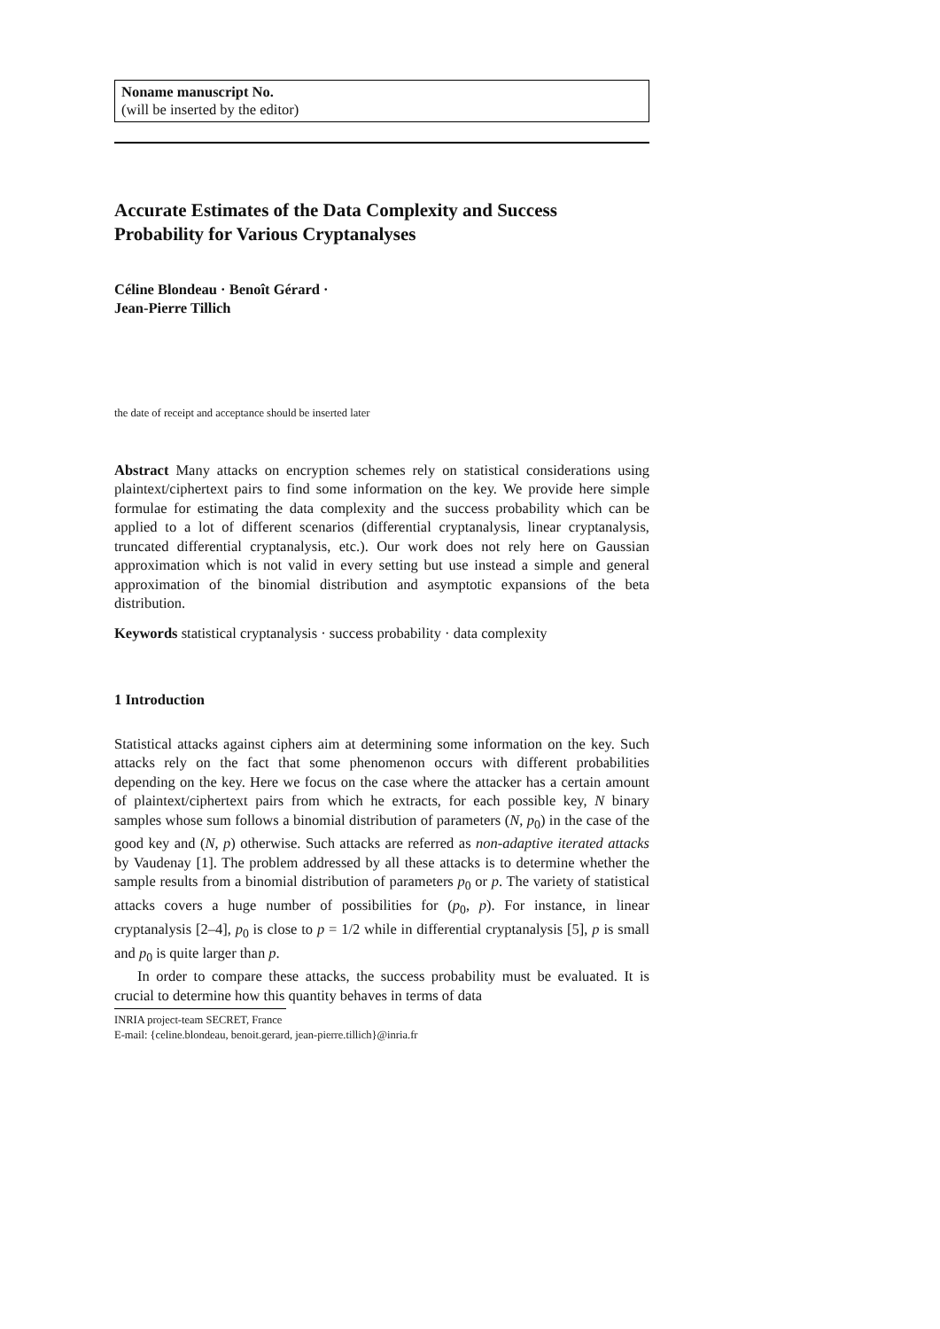Noname manuscript No.
(will be inserted by the editor)
Accurate Estimates of the Data Complexity and Success Probability for Various Cryptanalyses
Céline Blondeau · Benoît Gérard ·
Jean-Pierre Tillich
the date of receipt and acceptance should be inserted later
Abstract Many attacks on encryption schemes rely on statistical considerations using plaintext/ciphertext pairs to find some information on the key. We provide here simple formulae for estimating the data complexity and the success probability which can be applied to a lot of different scenarios (differential cryptanalysis, linear cryptanalysis, truncated differential cryptanalysis, etc.). Our work does not rely here on Gaussian approximation which is not valid in every setting but use instead a simple and general approximation of the binomial distribution and asymptotic expansions of the beta distribution.
Keywords statistical cryptanalysis · success probability · data complexity
1 Introduction
Statistical attacks against ciphers aim at determining some information on the key. Such attacks rely on the fact that some phenomenon occurs with different probabilities depending on the key. Here we focus on the case where the attacker has a certain amount of plaintext/ciphertext pairs from which he extracts, for each possible key, N binary samples whose sum follows a binomial distribution of parameters (N, p<sub>0</sub>) in the case of the good key and (N, p) otherwise. Such attacks are referred as non-adaptive iterated attacks by Vaudenay [1]. The problem addressed by all these attacks is to determine whether the sample results from a binomial distribution of parameters p<sub>0</sub> or p. The variety of statistical attacks covers a huge number of possibilities for (p<sub>0</sub>, p). For instance, in linear cryptanalysis [2–4], p<sub>0</sub> is close to p = 1/2 while in differential cryptanalysis [5], p is small and p<sub>0</sub> is quite larger than p.
In order to compare these attacks, the success probability must be evaluated. It is crucial to determine how this quantity behaves in terms of data
INRIA project-team SECRET, France
E-mail: {celine.blondeau, benoit.gerard, jean-pierre.tillich}@inria.fr